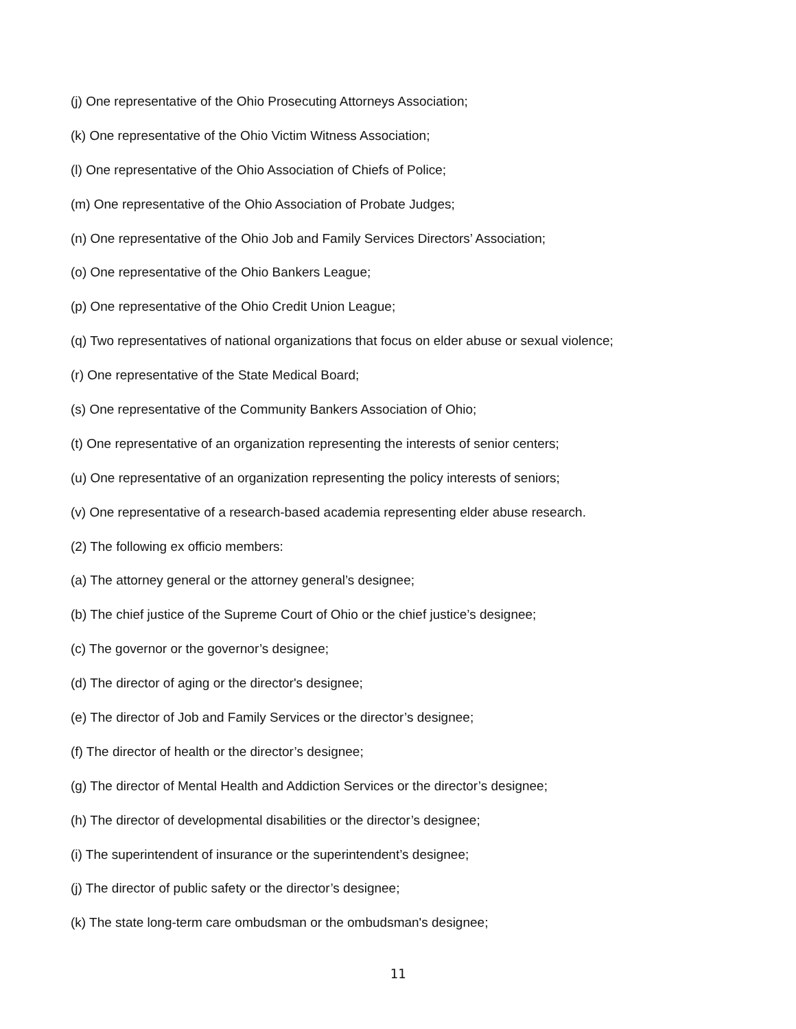(j) One representative of the Ohio Prosecuting Attorneys Association;
(k) One representative of the Ohio Victim Witness Association;
(l) One representative of the Ohio Association of Chiefs of Police;
(m) One representative of the Ohio Association of Probate Judges;
(n) One representative of the Ohio Job and Family Services Directors’ Association;
(o) One representative of the Ohio Bankers League;
(p) One representative of the Ohio Credit Union League;
(q) Two representatives of national organizations that focus on elder abuse or sexual violence;
(r) One representative of the State Medical Board;
(s) One representative of the Community Bankers Association of Ohio;
(t) One representative of an organization representing the interests of senior centers;
(u) One representative of an organization representing the policy interests of seniors;
(v) One representative of a research-based academia representing elder abuse research.
(2) The following ex officio members:
(a) The attorney general or the attorney general’s designee;
(b) The chief justice of the Supreme Court of Ohio or the chief justice’s designee;
(c) The governor or the governor’s designee;
(d) The director of aging or the director's designee;
(e) The director of Job and Family Services or the director’s designee;
(f) The director of health or the director’s designee;
(g) The director of Mental Health and Addiction Services or the director’s designee;
(h) The director of developmental disabilities or the director’s designee;
(i) The superintendent of insurance or the superintendent’s designee;
(j) The director of public safety or the director’s designee;
(k) The state long-term care ombudsman or the ombudsman's designee;
11